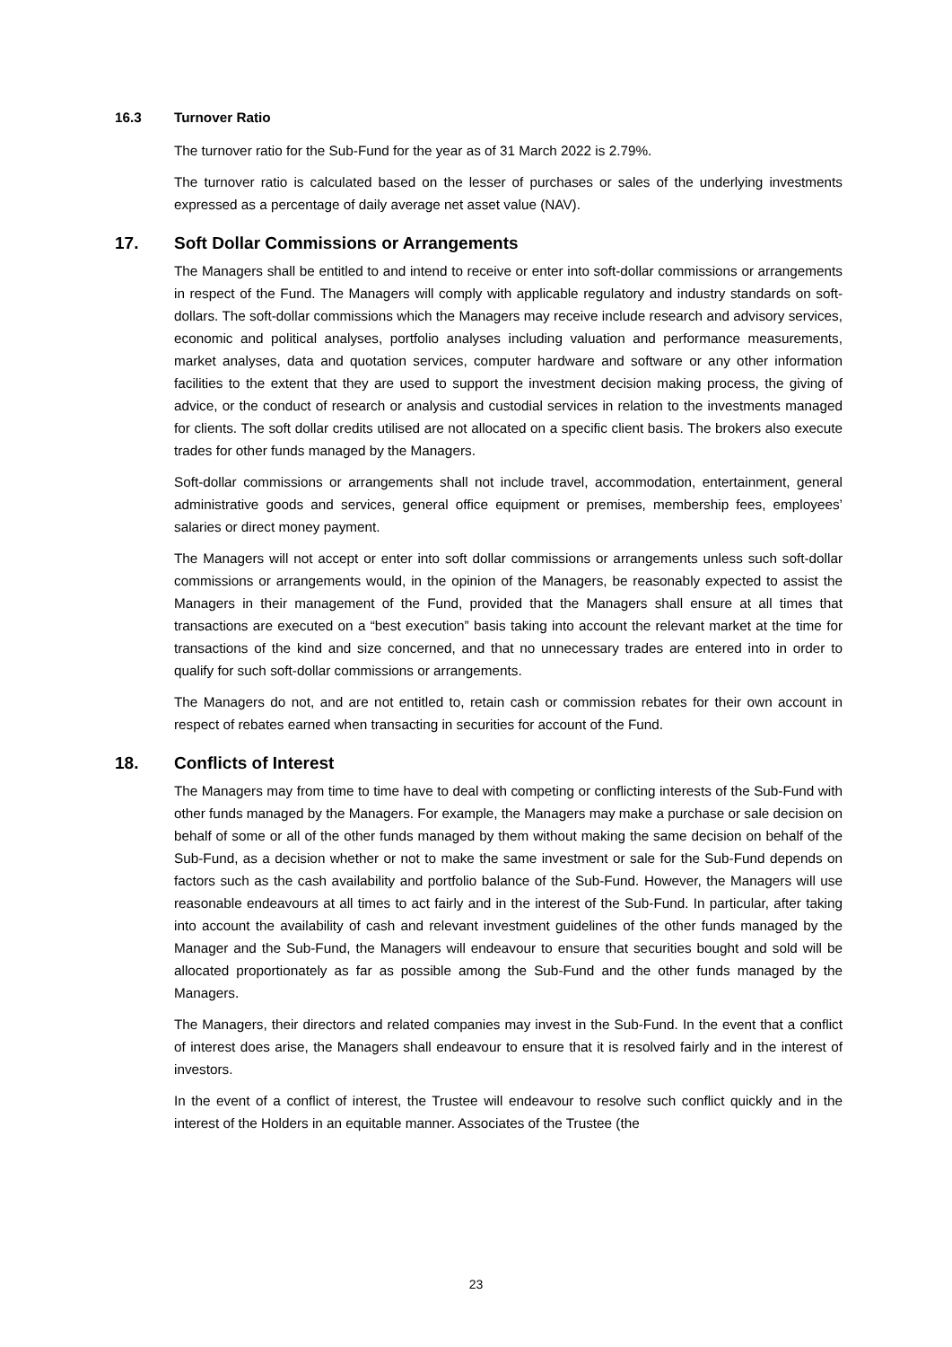16.3 Turnover Ratio
The turnover ratio for the Sub-Fund for the year as of 31 March 2022 is 2.79%.
The turnover ratio is calculated based on the lesser of purchases or sales of the underlying investments expressed as a percentage of daily average net asset value (NAV).
17. Soft Dollar Commissions or Arrangements
The Managers shall be entitled to and intend to receive or enter into soft-dollar commissions or arrangements in respect of the Fund. The Managers will comply with applicable regulatory and industry standards on soft-dollars. The soft-dollar commissions which the Managers may receive include research and advisory services, economic and political analyses, portfolio analyses including valuation and performance measurements, market analyses, data and quotation services, computer hardware and software or any other information facilities to the extent that they are used to support the investment decision making process, the giving of advice, or the conduct of research or analysis and custodial services in relation to the investments managed for clients. The soft dollar credits utilised are not allocated on a specific client basis. The brokers also execute trades for other funds managed by the Managers.
Soft-dollar commissions or arrangements shall not include travel, accommodation, entertainment, general administrative goods and services, general office equipment or premises, membership fees, employees’ salaries or direct money payment.
The Managers will not accept or enter into soft dollar commissions or arrangements unless such soft-dollar commissions or arrangements would, in the opinion of the Managers, be reasonably expected to assist the Managers in their management of the Fund, provided that the Managers shall ensure at all times that transactions are executed on a “best execution” basis taking into account the relevant market at the time for transactions of the kind and size concerned, and that no unnecessary trades are entered into in order to qualify for such soft-dollar commissions or arrangements.
The Managers do not, and are not entitled to, retain cash or commission rebates for their own account in respect of rebates earned when transacting in securities for account of the Fund.
18. Conflicts of Interest
The Managers may from time to time have to deal with competing or conflicting interests of the Sub-Fund with other funds managed by the Managers. For example, the Managers may make a purchase or sale decision on behalf of some or all of the other funds managed by them without making the same decision on behalf of the Sub-Fund, as a decision whether or not to make the same investment or sale for the Sub-Fund depends on factors such as the cash availability and portfolio balance of the Sub-Fund. However, the Managers will use reasonable endeavours at all times to act fairly and in the interest of the Sub-Fund. In particular, after taking into account the availability of cash and relevant investment guidelines of the other funds managed by the Manager and the Sub-Fund, the Managers will endeavour to ensure that securities bought and sold will be allocated proportionately as far as possible among the Sub-Fund and the other funds managed by the Managers.
The Managers, their directors and related companies may invest in the Sub-Fund. In the event that a conflict of interest does arise, the Managers shall endeavour to ensure that it is resolved fairly and in the interest of investors.
In the event of a conflict of interest, the Trustee will endeavour to resolve such conflict quickly and in the interest of the Holders in an equitable manner. Associates of the Trustee (the
23